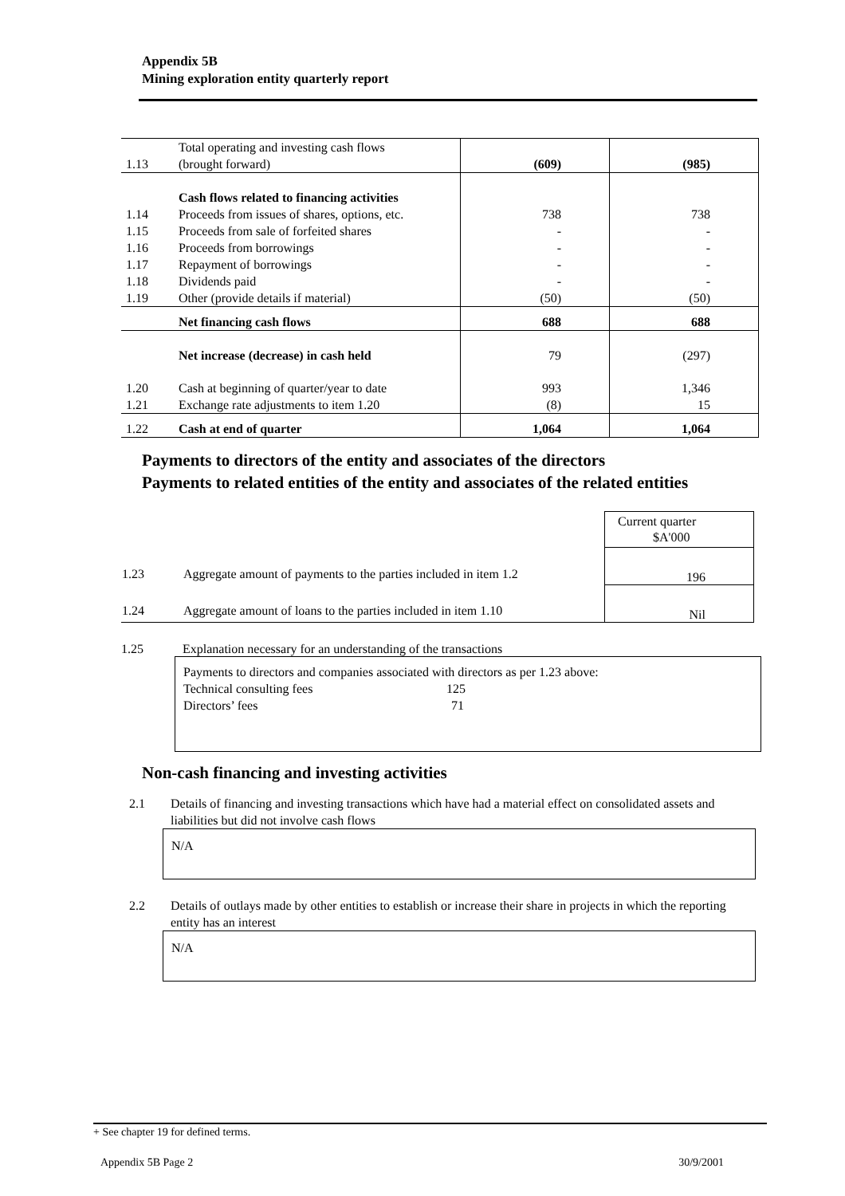Appendix 5B
Mining exploration entity quarterly report
| 1.13 | Total operating and investing cash flows (brought forward) | (609) | (985) |
| | Cash flows related to financing activities | | |
| 1.14 | Proceeds from issues of shares, options, etc. | 738 | 738 |
| 1.15 | Proceeds from sale of forfeited shares | - | - |
| 1.16 | Proceeds from borrowings | - | - |
| 1.17 | Repayment of borrowings | - | - |
| 1.18 | Dividends paid | - | - |
| 1.19 | Other (provide details if material) | (50) | (50) |
| | Net financing cash flows | 688 | 688 |
| | Net increase (decrease) in cash held | 79 | (297) |
| 1.20 | Cash at beginning of quarter/year to date | 993 | 1,346 |
| 1.21 | Exchange rate adjustments to item 1.20 | (8) | 15 |
| 1.22 | Cash at end of quarter | 1,064 | 1,064 |
Payments to directors of the entity and associates of the directors
Payments to related entities of the entity and associates of the related entities
| | | Current quarter $A'000 |
| 1.23 | Aggregate amount of payments to the parties included in item 1.2 | 196 |
| 1.24 | Aggregate amount of loans to the parties included in item 1.10 | Nil |
1.25 Explanation necessary for an understanding of the transactions
Payments to directors and companies associated with directors as per 1.23 above:
Technical consulting fees 125
Directors’ fees 71
Non-cash financing and investing activities
2.1 Details of financing and investing transactions which have had a material effect on consolidated assets and liabilities but did not involve cash flows
N/A
2.2 Details of outlays made by other entities to establish or increase their share in projects in which the reporting entity has an interest
N/A
+ See chapter 19 for defined terms.
Appendix 5B Page 2 30/9/2001